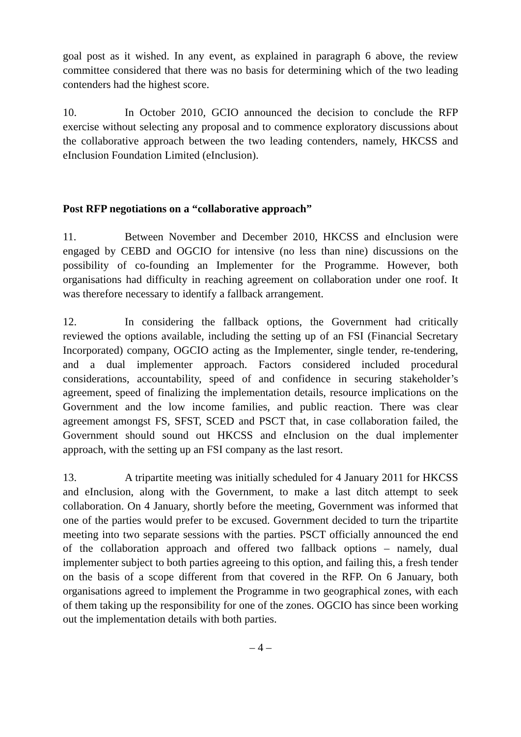goal post as it wished. In any event, as explained in paragraph 6 above, the review committee considered that there was no basis for determining which of the two leading contenders had the highest score.
10. In October 2010, GCIO announced the decision to conclude the RFP exercise without selecting any proposal and to commence exploratory discussions about the collaborative approach between the two leading contenders, namely, HKCSS and eInclusion Foundation Limited (eInclusion).
Post RFP negotiations on a “collaborative approach”
11. Between November and December 2010, HKCSS and eInclusion were engaged by CEBD and OGCIO for intensive (no less than nine) discussions on the possibility of co-founding an Implementer for the Programme. However, both organisations had difficulty in reaching agreement on collaboration under one roof. It was therefore necessary to identify a fallback arrangement.
12. In considering the fallback options, the Government had critically reviewed the options available, including the setting up of an FSI (Financial Secretary Incorporated) company, OGCIO acting as the Implementer, single tender, re-tendering, and a dual implementer approach. Factors considered included procedural considerations, accountability, speed of and confidence in securing stakeholder’s agreement, speed of finalizing the implementation details, resource implications on the Government and the low income families, and public reaction. There was clear agreement amongst FS, SFST, SCED and PSCT that, in case collaboration failed, the Government should sound out HKCSS and eInclusion on the dual implementer approach, with the setting up an FSI company as the last resort.
13. A tripartite meeting was initially scheduled for 4 January 2011 for HKCSS and eInclusion, along with the Government, to make a last ditch attempt to seek collaboration. On 4 January, shortly before the meeting, Government was informed that one of the parties would prefer to be excused. Government decided to turn the tripartite meeting into two separate sessions with the parties. PSCT officially announced the end of the collaboration approach and offered two fallback options – namely, dual implementer subject to both parties agreeing to this option, and failing this, a fresh tender on the basis of a scope different from that covered in the RFP. On 6 January, both organisations agreed to implement the Programme in two geographical zones, with each of them taking up the responsibility for one of the zones. OGCIO has since been working out the implementation details with both parties.
– 4 –